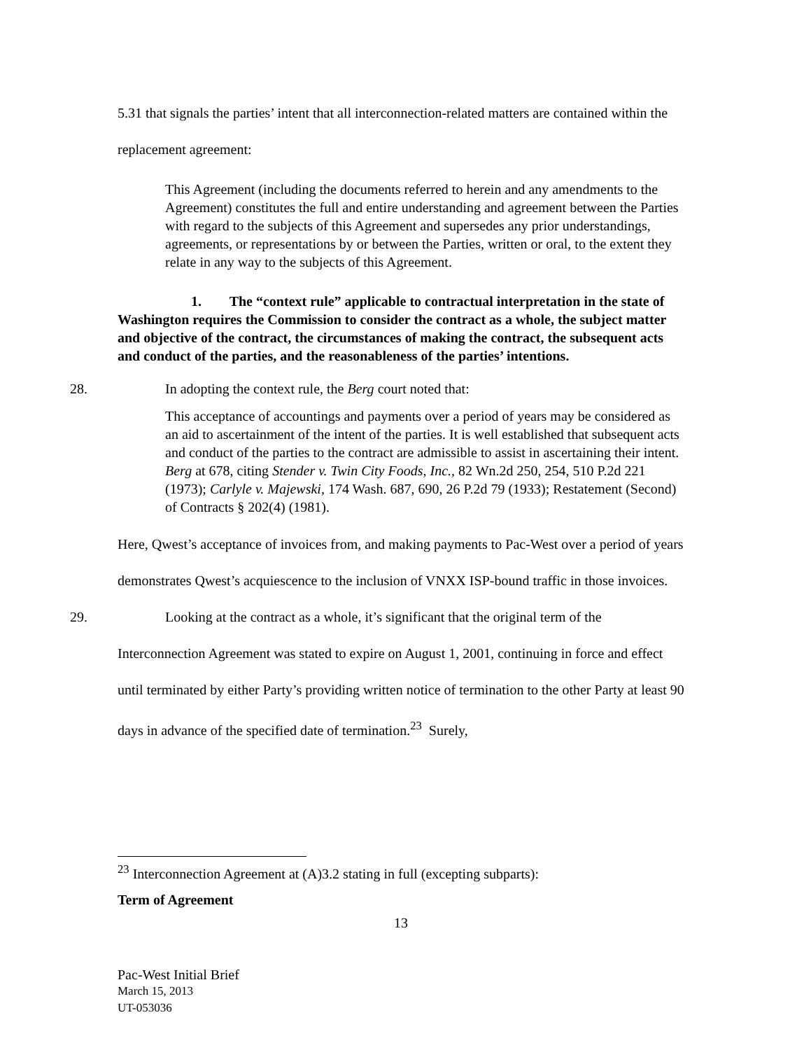5.31 that signals the parties’ intent that all interconnection-related matters are contained within the replacement agreement:
This Agreement (including the documents referred to herein and any amendments to the Agreement) constitutes the full and entire understanding and agreement between the Parties with regard to the subjects of this Agreement and supersedes any prior understandings, agreements, or representations by or between the Parties, written or oral, to the extent they relate in any way to the subjects of this Agreement.
1. The “context rule” applicable to contractual interpretation in the state of Washington requires the Commission to consider the contract as a whole, the subject matter and objective of the contract, the circumstances of making the contract, the subsequent acts and conduct of the parties, and the reasonableness of the parties’ intentions.
28. In adopting the context rule, the Berg court noted that:
This acceptance of accountings and payments over a period of years may be considered as an aid to ascertainment of the intent of the parties. It is well established that subsequent acts and conduct of the parties to the contract are admissible to assist in ascertaining their intent. Berg at 678, citing Stender v. Twin City Foods, Inc., 82 Wn.2d 250, 254, 510 P.2d 221 (1973); Carlyle v. Majewski, 174 Wash. 687, 690, 26 P.2d 79 (1933); Restatement (Second) of Contracts § 202(4) (1981).
Here, Qwest’s acceptance of invoices from, and making payments to Pac-West over a period of years demonstrates Qwest’s acquiescence to the inclusion of VNXX ISP-bound traffic in those invoices.
29. Looking at the contract as a whole, it’s significant that the original term of the Interconnection Agreement was stated to expire on August 1, 2001, continuing in force and effect until terminated by either Party’s providing written notice of termination to the other Party at least 90 days in advance of the specified date of termination.<sup>23</sup> Surely,
<sup>23</sup> Interconnection Agreement at (A)3.2 stating in full (excepting subparts):
Term of Agreement
13
Pac-West Initial Brief
March 15, 2013
UT-053036